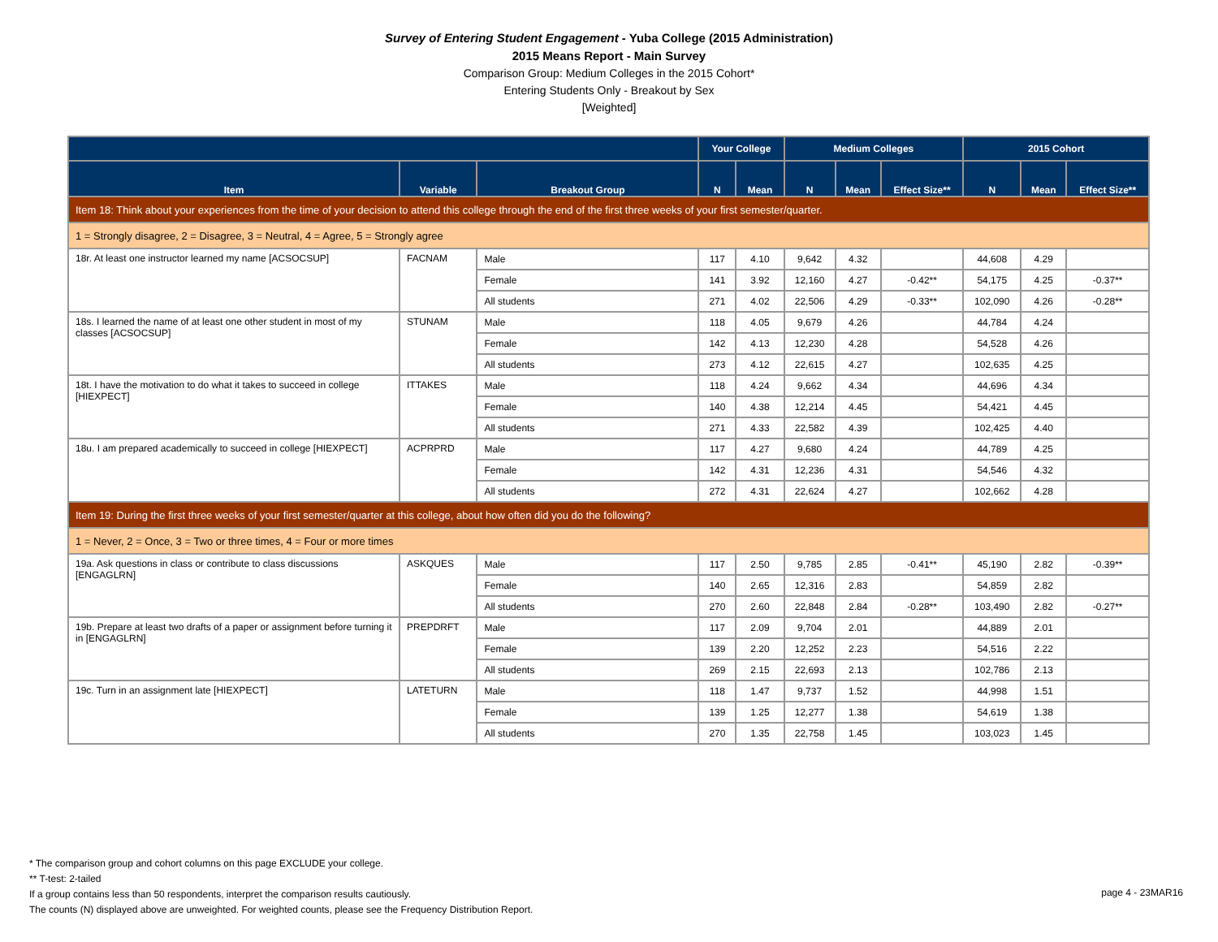Survey of Entering Student Engagement - Yuba College (2015 Administration)
2015 Means Report - Main Survey
Comparison Group: Medium Colleges in the 2015 Cohort*
Entering Students Only - Breakout by Sex
[Weighted]
| | | | Your College | | Medium Colleges | | | 2015 Cohort | | |
| --- | --- | --- | --- | --- | --- | --- | --- | --- | --- | --- |
| Item | Variable | Breakout Group | N | Mean | N | Mean | Effect Size** | N | Mean | Effect Size** |
| Item 18: Think about your experiences from the time of your decision to attend this college through the end of the first three weeks of your first semester/quarter. | | | | | | | | | | |
| 1 = Strongly disagree, 2 = Disagree, 3 = Neutral, 4 = Agree, 5 = Strongly agree | | | | | | | | | | |
| 18r. At least one instructor learned my name [ACSOCSUP] | FACNAM | Male | 117 | 4.10 | 9,642 | 4.32 | | 44,608 | 4.29 | |
| | | Female | 141 | 3.92 | 12,160 | 4.27 | -0.42** | 54,175 | 4.25 | -0.37** |
| | | All students | 271 | 4.02 | 22,506 | 4.29 | -0.33** | 102,090 | 4.26 | -0.28** |
| 18s. I learned the name of at least one other student in most of my classes [ACSOCSUP] | STUNAM | Male | 118 | 4.05 | 9,679 | 4.26 | | 44,784 | 4.24 | |
| | | Female | 142 | 4.13 | 12,230 | 4.28 | | 54,528 | 4.26 | |
| | | All students | 273 | 4.12 | 22,615 | 4.27 | | 102,635 | 4.25 | |
| 18t. I have the motivation to do what it takes to succeed in college [HIEXPECT] | ITTAKES | Male | 118 | 4.24 | 9,662 | 4.34 | | 44,696 | 4.34 | |
| | | Female | 140 | 4.38 | 12,214 | 4.45 | | 54,421 | 4.45 | |
| | | All students | 271 | 4.33 | 22,582 | 4.39 | | 102,425 | 4.40 | |
| 18u. I am prepared academically to succeed in college [HIEXPECT] | ACPRPRD | Male | 117 | 4.27 | 9,680 | 4.24 | | 44,789 | 4.25 | |
| | | Female | 142 | 4.31 | 12,236 | 4.31 | | 54,546 | 4.32 | |
| | | All students | 272 | 4.31 | 22,624 | 4.27 | | 102,662 | 4.28 | |
| Item 19: During the first three weeks of your first semester/quarter at this college, about how often did you do the following? | | | | | | | | | | |
| 1 = Never, 2 = Once, 3 = Two or three times, 4 = Four or more times | | | | | | | | | | |
| 19a. Ask questions in class or contribute to class discussions [ENGAGLRN] | ASKQUES | Male | 117 | 2.50 | 9,785 | 2.85 | -0.41** | 45,190 | 2.82 | -0.39** |
| | | Female | 140 | 2.65 | 12,316 | 2.83 | | 54,859 | 2.82 | |
| | | All students | 270 | 2.60 | 22,848 | 2.84 | -0.28** | 103,490 | 2.82 | -0.27** |
| 19b. Prepare at least two drafts of a paper or assignment before turning it in [ENGAGLRN] | PREPDRFT | Male | 117 | 2.09 | 9,704 | 2.01 | | 44,889 | 2.01 | |
| | | Female | 139 | 2.20 | 12,252 | 2.23 | | 54,516 | 2.22 | |
| | | All students | 269 | 2.15 | 22,693 | 2.13 | | 102,786 | 2.13 | |
| 19c. Turn in an assignment late [HIEXPECT] | LATETURN | Male | 118 | 1.47 | 9,737 | 1.52 | | 44,998 | 1.51 | |
| | | Female | 139 | 1.25 | 12,277 | 1.38 | | 54,619 | 1.38 | |
| | | All students | 270 | 1.35 | 22,758 | 1.45 | | 103,023 | 1.45 | |
* The comparison group and cohort columns on this page EXCLUDE your college.
** T-test: 2-tailed
If a group contains less than 50 respondents, interpret the comparison results cautiously.
The counts (N) displayed above are unweighted. For weighted counts, please see the Frequency Distribution Report.
page 4 - 23MAR16